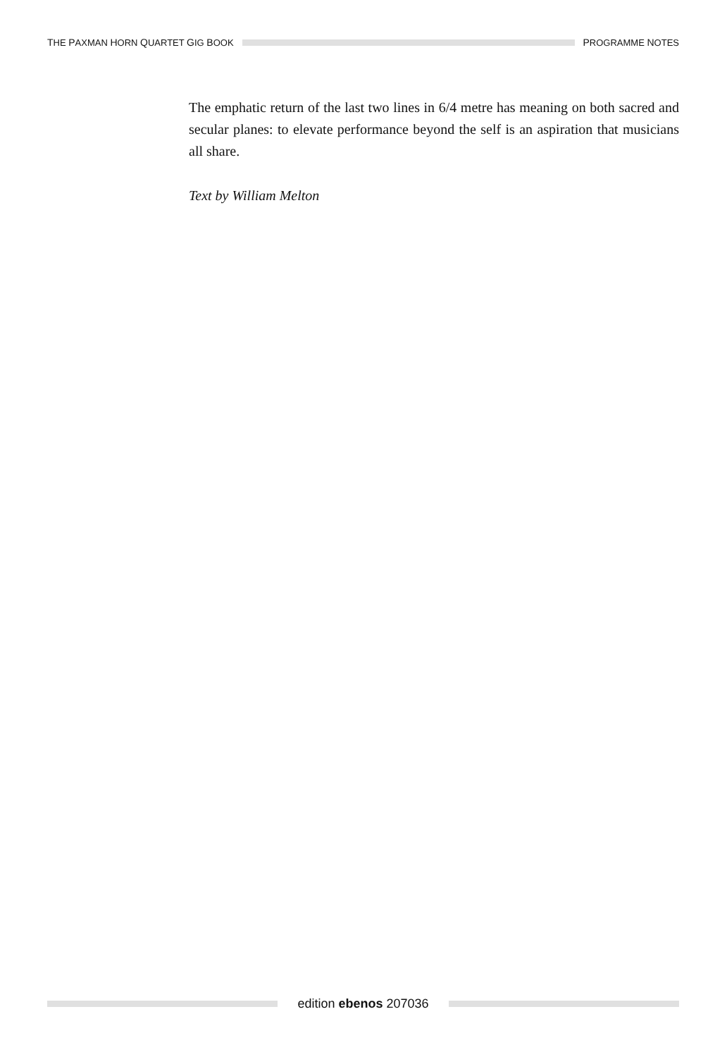THE PAXMAN HORN QUARTET GIG BOOK
PROGRAMME NOTES
The emphatic return of the last two lines in 6/4 metre has meaning on both sacred and secular planes: to elevate performance beyond the self is an aspiration that musicians all share.
Text by William Melton
edition ebenos 207036